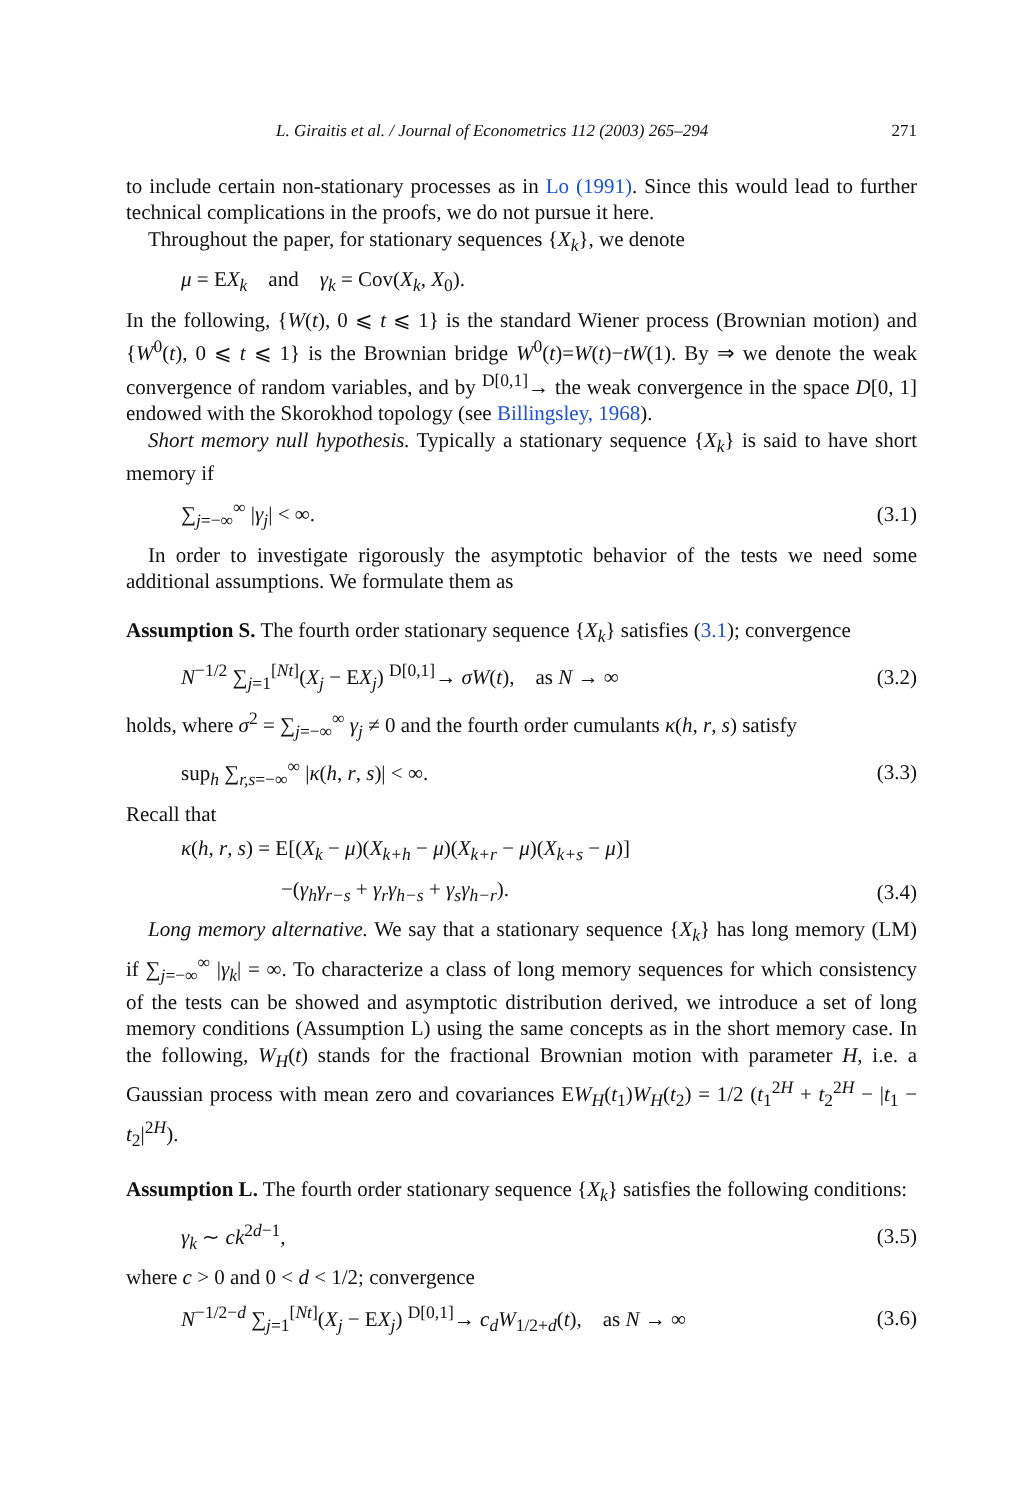L. Giraitis et al. / Journal of Econometrics 112 (2003) 265–294 271
to include certain non-stationary processes as in Lo (1991). Since this would lead to further technical complications in the proofs, we do not pursue it here.
Throughout the paper, for stationary sequences {X<sub>k</sub>}, we denote
μ = EX<sub>k</sub> and γ<sub>k</sub> = Cov(X<sub>k</sub>, X<sub>0</sub>).
In the following, {W(t), 0 ⩽ t ⩽ 1} is the standard Wiener process (Brownian motion) and {W<sup>0</sup>(t), 0 ⩽ t ⩽ 1} is the Brownian bridge W<sup>0</sup>(t)=W(t)−tW(1). By ⇒ we denote the weak convergence of random variables, and by <sup>D[0,1]</sup>→ the weak convergence in the space D[0, 1] endowed with the Skorokhod topology (see Billingsley, 1968).
Short memory null hypothesis. Typically a stationary sequence {X<sub>k</sub>} is said to have short memory if
∑<sub>j=−∞</sub><sup>∞</sup> |γ<sub>j</sub>| < ∞. (3.1)
In order to investigate rigorously the asymptotic behavior of the tests we need some additional assumptions. We formulate them as
Assumption S. The fourth order stationary sequence {X<sub>k</sub>} satisfies (3.1); convergence
N<sup>−1/2</sup> ∑<sub>j=1</sub><sup>[Nt]</sup>(X<sub>j</sub> − EX<sub>j</sub>) <sup>D[0,1]</sup>→ σW(t), as N → ∞ (3.2)
holds, where σ<sup>2</sup> = ∑<sub>j=−∞</sub><sup>∞</sup> γ<sub>j</sub> ≠ 0 and the fourth order cumulants κ(h, r, s) satisfy
sup<sub>h</sub> ∑<sub>r,s=−∞</sub><sup>∞</sup> |κ(h, r, s)| < ∞. (3.3)
Recall that
κ(h, r, s) = E[(X<sub>k</sub> − μ)(X<sub>k+h</sub> − μ)(X<sub>k+r</sub> − μ)(X<sub>k+s</sub> − μ)]
−(γ<sub>h</sub>γ<sub>r−s</sub> + γ<sub>r</sub>γ<sub>h−s</sub> + γ<sub>s</sub>γ<sub>h−r</sub>). (3.4)
Long memory alternative. We say that a stationary sequence {X<sub>k</sub>} has long memory (LM) if ∑<sub>j=−∞</sub><sup>∞</sup> |γ<sub>k</sub>| = ∞. To characterize a class of long memory sequences for which consistency of the tests can be showed and asymptotic distribution derived, we introduce a set of long memory conditions (Assumption L) using the same concepts as in the short memory case. In the following, W<sub>H</sub>(t) stands for the fractional Brownian motion with parameter H, i.e. a Gaussian process with mean zero and covariances EW<sub>H</sub>(t<sub>1</sub>)W<sub>H</sub>(t<sub>2</sub>) = 1/2 (t<sub>1</sub><sup>2H</sup> + t<sub>2</sub><sup>2H</sup> − |t<sub>1</sub> − t<sub>2</sub>|<sup>2H</sup>).
Assumption L. The fourth order stationary sequence {X<sub>k</sub>} satisfies the following conditions:
γ<sub>k</sub> ∼ ck<sup>2d−1</sup>, (3.5)
where c > 0 and 0 < d < 1/2; convergence
N<sup>−1/2−d</sup> ∑<sub>j=1</sub><sup>[Nt]</sup>(X<sub>j</sub> − EX<sub>j</sub>) <sup>D[0,1]</sup>→ c<sub>d</sub>W<sub>1/2+d</sub>(t), as N → ∞ (3.6)